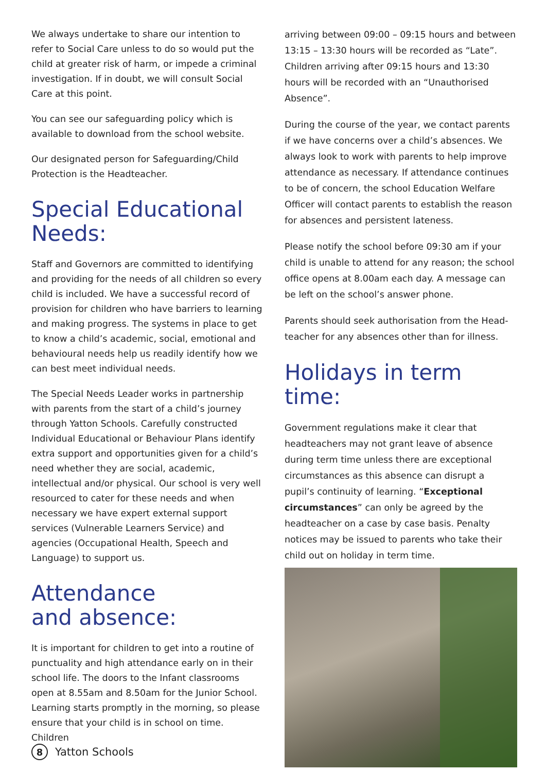We always undertake to share our intention to refer to Social Care unless to do so would put the child at greater risk of harm, or impede a criminal investigation. If in doubt, we will consult Social Care at this point.
You can see our safeguarding policy which is available to download from the school website.
Our designated person for Safeguarding/Child Protection is the Headteacher.
Special Educational Needs:
Staff and Governors are committed to identifying and providing for the needs of all children so every child is included. We have a successful record of provision for children who have barriers to learning and making progress. The systems in place to get to know a child’s academic, social, emotional and behavioural needs help us readily identify how we can best meet individual needs.
The Special Needs Leader works in partnership with parents from the start of a child’s journey through Yatton Schools. Carefully constructed Individual Educational or Behaviour Plans identify extra support and opportunities given for a child’s need whether they are social, academic, intellectual and/or physical. Our school is very well resourced to cater for these needs and when necessary we have expert external support services (Vulnerable Learners Service) and agencies (Occupational Health, Speech and Language) to support us.
Attendance
and absence:
It is important for children to get into a routine of punctuality and high attendance early on in their school life. The doors to the Infant classrooms open at 8.55am and 8.50am for the Junior School. Learning starts promptly in the morning, so please ensure that your child is in school on time. Children
arriving between 09:00 – 09:15 hours and between 13:15 – 13:30 hours will be recorded as “Late”. Children arriving after 09:15 hours and 13:30 hours will be recorded with an “Unauthorised Absence”.
During the course of the year, we contact parents if we have concerns over a child’s absences. We always look to work with parents to help improve attendance as necessary. If attendance continues to be of concern, the school Education Welfare Officer will contact parents to establish the reason for absences and persistent lateness.
Please notify the school before 09:30 am if your child is unable to attend for any reason; the school office opens at 8.00am each day. A message can be left on the school’s answer phone.
Parents should seek authorisation from the Head-teacher for any absences other than for illness.
Holidays in term time:
Government regulations make it clear that headteachers may not grant leave of absence during term time unless there are exceptional circumstances as this absence can disrupt a pupil’s continuity of learning. “Exceptional circumstances” can only be agreed by the headteacher on a case by case basis. Penalty notices may be issued to parents who take their child out on holiday in term time.
8 Yatton Schools